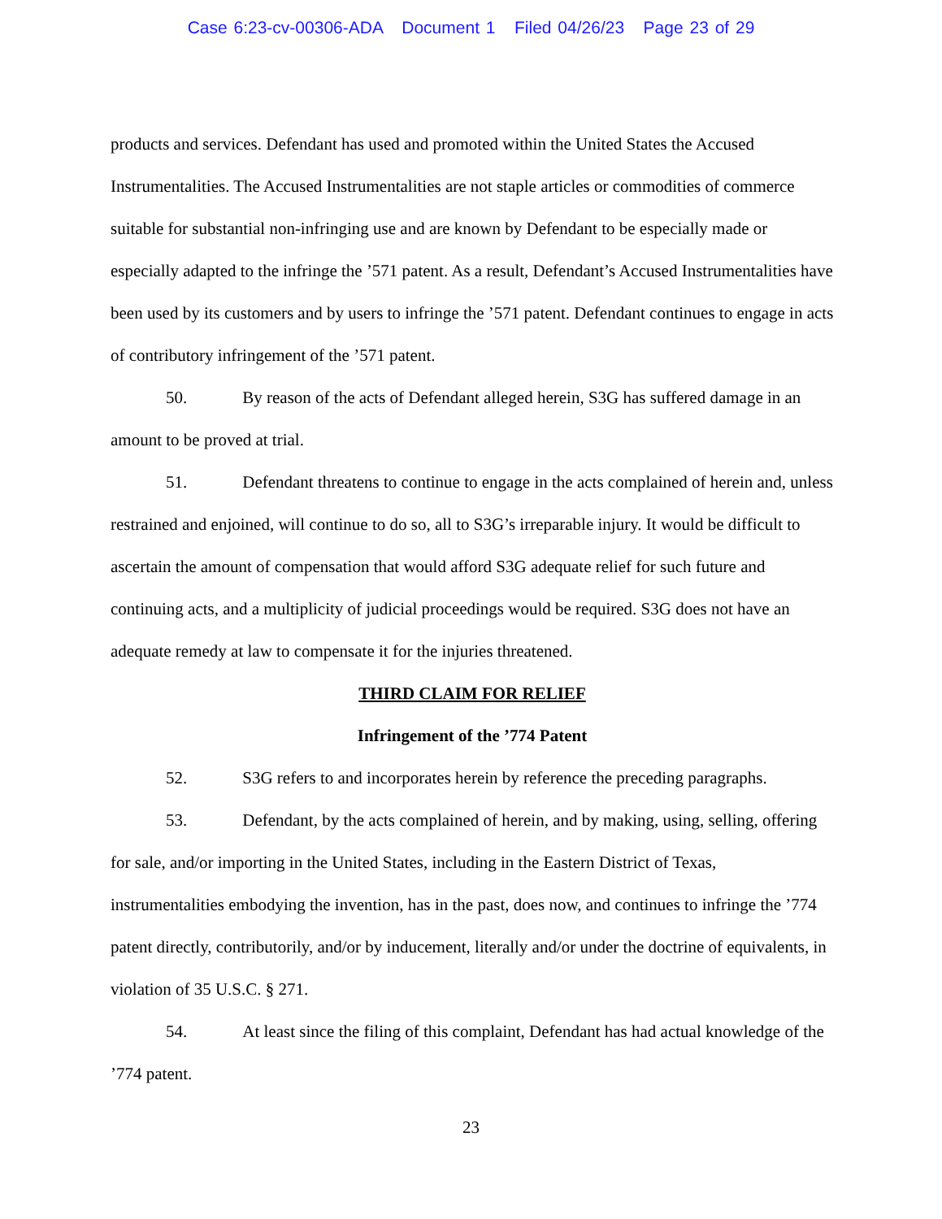Case 6:23-cv-00306-ADA Document 1 Filed 04/26/23 Page 23 of 29
products and services. Defendant has used and promoted within the United States the Accused Instrumentalities. The Accused Instrumentalities are not staple articles or commodities of commerce suitable for substantial non-infringing use and are known by Defendant to be especially made or especially adapted to the infringe the ’571 patent. As a result, Defendant’s Accused Instrumentalities have been used by its customers and by users to infringe the ’571 patent. Defendant continues to engage in acts of contributory infringement of the ’571 patent.
50. By reason of the acts of Defendant alleged herein, S3G has suffered damage in an amount to be proved at trial.
51. Defendant threatens to continue to engage in the acts complained of herein and, unless restrained and enjoined, will continue to do so, all to S3G’s irreparable injury. It would be difficult to ascertain the amount of compensation that would afford S3G adequate relief for such future and continuing acts, and a multiplicity of judicial proceedings would be required. S3G does not have an adequate remedy at law to compensate it for the injuries threatened.
THIRD CLAIM FOR RELIEF
Infringement of the ’774 Patent
52. S3G refers to and incorporates herein by reference the preceding paragraphs.
53. Defendant, by the acts complained of herein, and by making, using, selling, offering for sale, and/or importing in the United States, including in the Eastern District of Texas, instrumentalities embodying the invention, has in the past, does now, and continues to infringe the ’774 patent directly, contributorily, and/or by inducement, literally and/or under the doctrine of equivalents, in violation of 35 U.S.C. § 271.
54. At least since the filing of this complaint, Defendant has had actual knowledge of the ’774 patent.
23